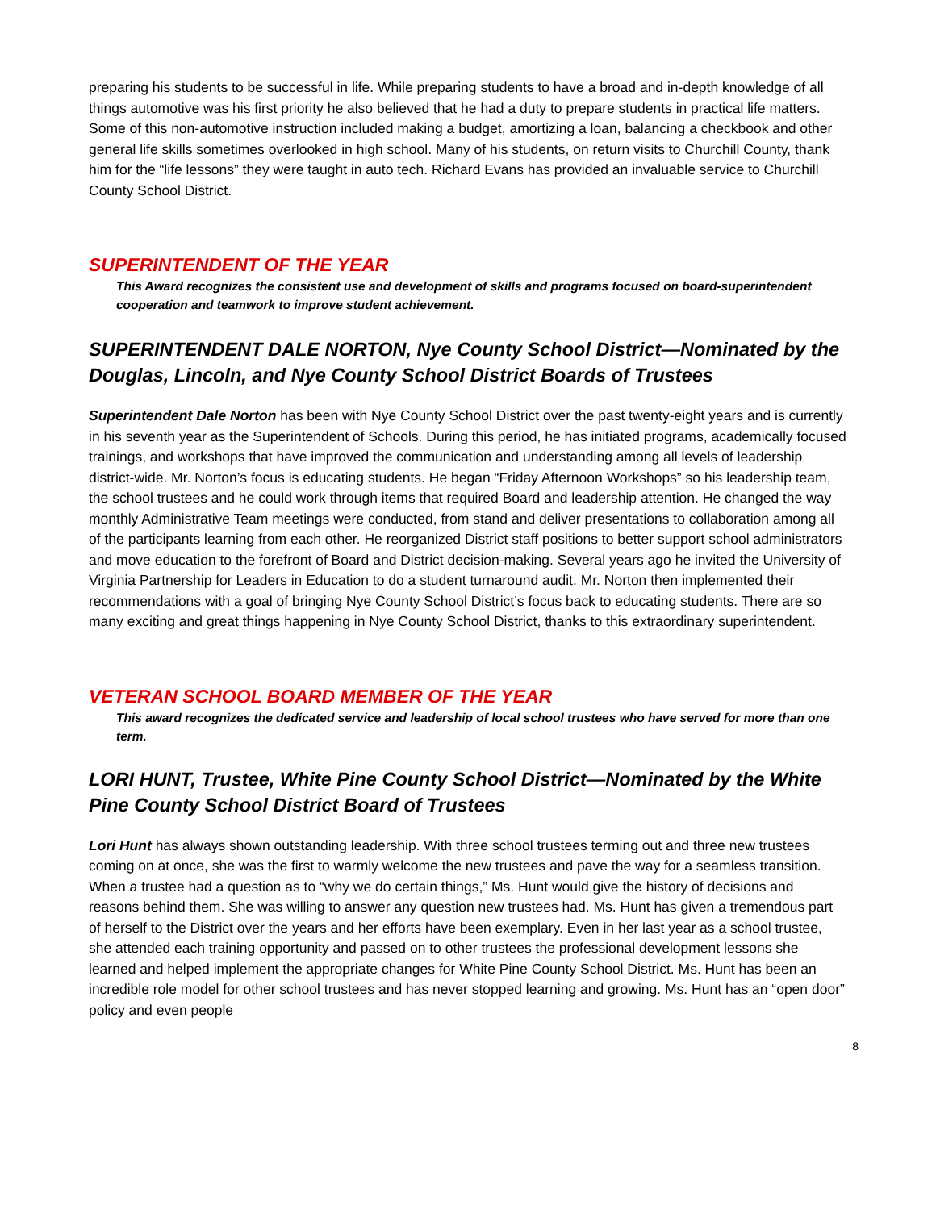preparing his students to be successful in life. While preparing students to have a broad and in-depth knowledge of all things automotive was his first priority he also believed that he had a duty to prepare students in practical life matters. Some of this non-automotive instruction included making a budget, amortizing a loan, balancing a checkbook and other general life skills sometimes overlooked in high school. Many of his students, on return visits to Churchill County, thank him for the “life lessons” they were taught in auto tech. Richard Evans has provided an invaluable service to Churchill County School District.
SUPERINTENDENT OF THE YEAR
This Award recognizes the consistent use and development of skills and programs focused on board-superintendent cooperation and teamwork to improve student achievement.
SUPERINTENDENT DALE NORTON, Nye County School District—Nominated by the Douglas, Lincoln, and Nye County School District Boards of Trustees
Superintendent Dale Norton has been with Nye County School District over the past twenty-eight years and is currently in his seventh year as the Superintendent of Schools. During this period, he has initiated programs, academically focused trainings, and workshops that have improved the communication and understanding among all levels of leadership district-wide. Mr. Norton’s focus is educating students. He began “Friday Afternoon Workshops” so his leadership team, the school trustees and he could work through items that required Board and leadership attention. He changed the way monthly Administrative Team meetings were conducted, from stand and deliver presentations to collaboration among all of the participants learning from each other. He reorganized District staff positions to better support school administrators and move education to the forefront of Board and District decision-making. Several years ago he invited the University of Virginia Partnership for Leaders in Education to do a student turnaround audit. Mr. Norton then implemented their recommendations with a goal of bringing Nye County School District’s focus back to educating students. There are so many exciting and great things happening in Nye County School District, thanks to this extraordinary superintendent.
VETERAN SCHOOL BOARD MEMBER OF THE YEAR
This award recognizes the dedicated service and leadership of local school trustees who have served for more than one term.
LORI HUNT, Trustee, White Pine County School District—Nominated by the White Pine County School District Board of Trustees
Lori Hunt has always shown outstanding leadership. With three school trustees terming out and three new trustees coming on at once, she was the first to warmly welcome the new trustees and pave the way for a seamless transition. When a trustee had a question as to “why we do certain things,” Ms. Hunt would give the history of decisions and reasons behind them. She was willing to answer any question new trustees had. Ms. Hunt has given a tremendous part of herself to the District over the years and her efforts have been exemplary. Even in her last year as a school trustee, she attended each training opportunity and passed on to other trustees the professional development lessons she learned and helped implement the appropriate changes for White Pine County School District. Ms. Hunt has been an incredible role model for other school trustees and has never stopped learning and growing. Ms. Hunt has an “open door” policy and even people
8